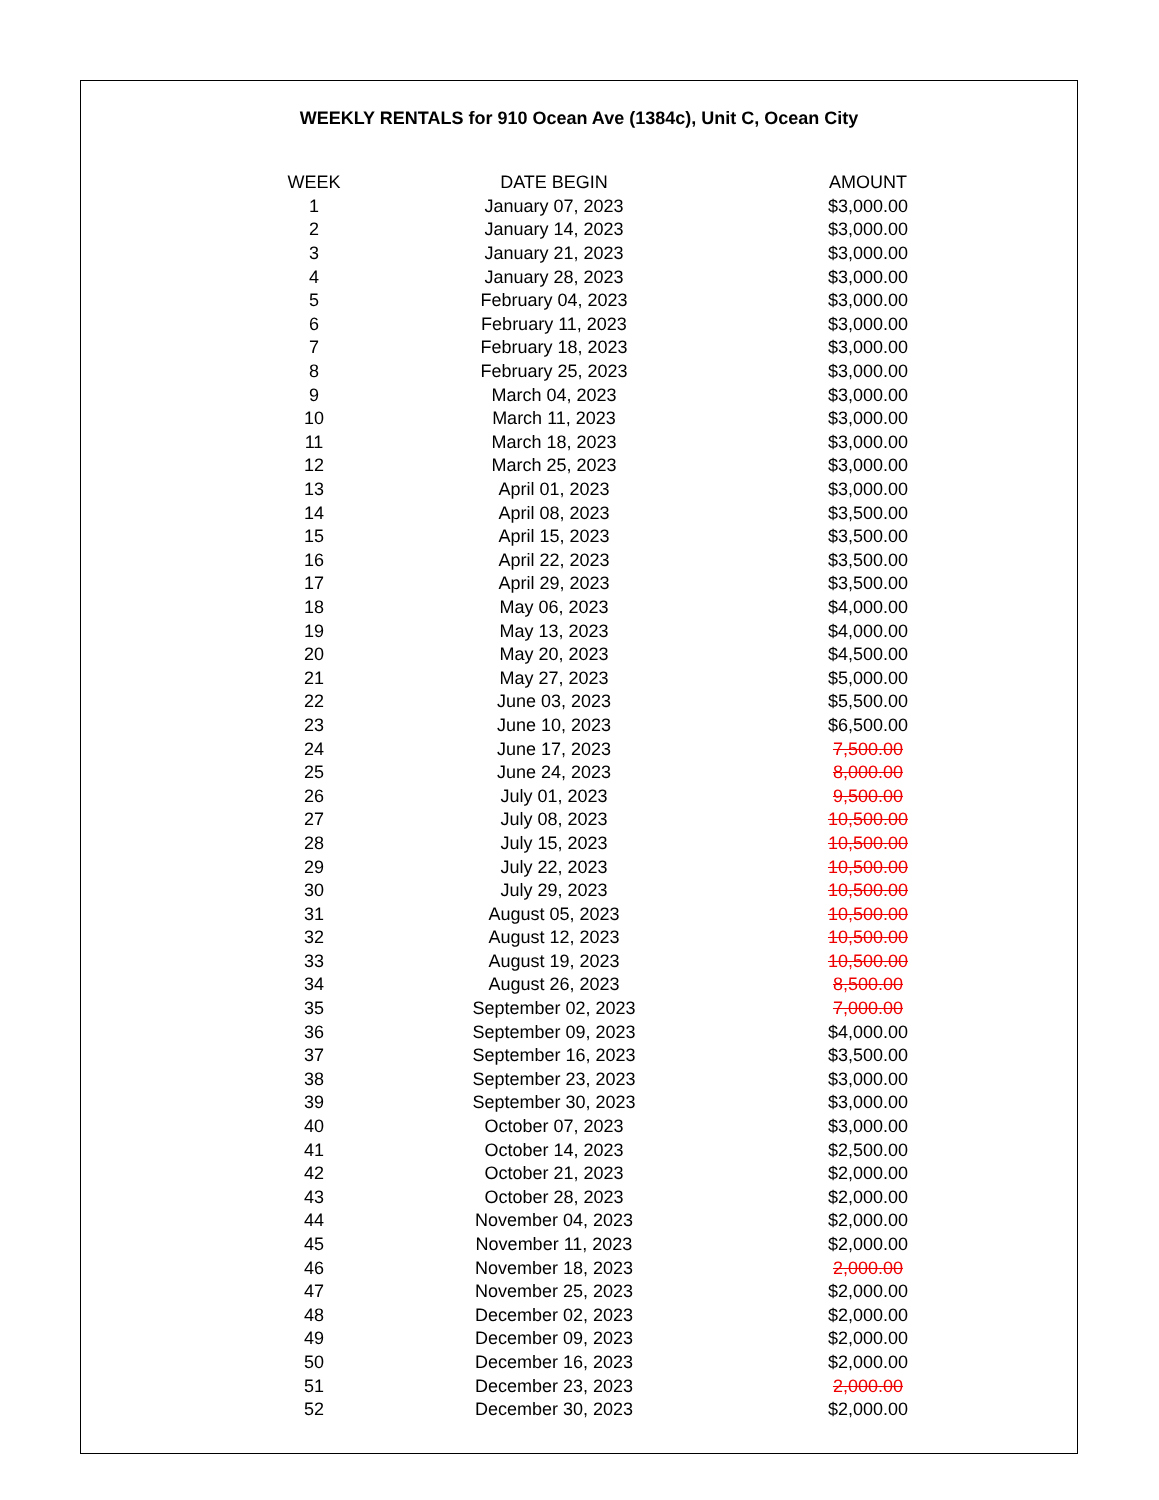WEEKLY RENTALS for 910 Ocean Ave (1384c), Unit C, Ocean City
| WEEK | DATE BEGIN | AMOUNT |
| --- | --- | --- |
| 1 | January 07, 2023 | $3,000.00 |
| 2 | January 14, 2023 | $3,000.00 |
| 3 | January 21, 2023 | $3,000.00 |
| 4 | January 28, 2023 | $3,000.00 |
| 5 | February 04, 2023 | $3,000.00 |
| 6 | February 11, 2023 | $3,000.00 |
| 7 | February 18, 2023 | $3,000.00 |
| 8 | February 25, 2023 | $3,000.00 |
| 9 | March 04, 2023 | $3,000.00 |
| 10 | March 11, 2023 | $3,000.00 |
| 11 | March 18, 2023 | $3,000.00 |
| 12 | March 25, 2023 | $3,000.00 |
| 13 | April 01, 2023 | $3,000.00 |
| 14 | April 08, 2023 | $3,500.00 |
| 15 | April 15, 2023 | $3,500.00 |
| 16 | April 22, 2023 | $3,500.00 |
| 17 | April 29, 2023 | $3,500.00 |
| 18 | May 06, 2023 | $4,000.00 |
| 19 | May 13, 2023 | $4,000.00 |
| 20 | May 20, 2023 | $4,500.00 |
| 21 | May 27, 2023 | $5,000.00 |
| 22 | June 03, 2023 | $5,500.00 |
| 23 | June 10, 2023 | $6,500.00 |
| 24 | June 17, 2023 | 7,500.00 |
| 25 | June 24, 2023 | 8,000.00 |
| 26 | July 01, 2023 | 9,500.00 |
| 27 | July 08, 2023 | 10,500.00 |
| 28 | July 15, 2023 | 10,500.00 |
| 29 | July 22, 2023 | 10,500.00 |
| 30 | July 29, 2023 | 10,500.00 |
| 31 | August 05, 2023 | 10,500.00 |
| 32 | August 12, 2023 | 10,500.00 |
| 33 | August 19, 2023 | 10,500.00 |
| 34 | August 26, 2023 | 8,500.00 |
| 35 | September 02, 2023 | 7,000.00 |
| 36 | September 09, 2023 | $4,000.00 |
| 37 | September 16, 2023 | $3,500.00 |
| 38 | September 23, 2023 | $3,000.00 |
| 39 | September 30, 2023 | $3,000.00 |
| 40 | October 07, 2023 | $3,000.00 |
| 41 | October 14, 2023 | $2,500.00 |
| 42 | October 21, 2023 | $2,000.00 |
| 43 | October 28, 2023 | $2,000.00 |
| 44 | November 04, 2023 | $2,000.00 |
| 45 | November 11, 2023 | $2,000.00 |
| 46 | November 18, 2023 | 2,000.00 |
| 47 | November 25, 2023 | $2,000.00 |
| 48 | December 02, 2023 | $2,000.00 |
| 49 | December 09, 2023 | $2,000.00 |
| 50 | December 16, 2023 | $2,000.00 |
| 51 | December 23, 2023 | 2,000.00 |
| 52 | December 30, 2023 | $2,000.00 |